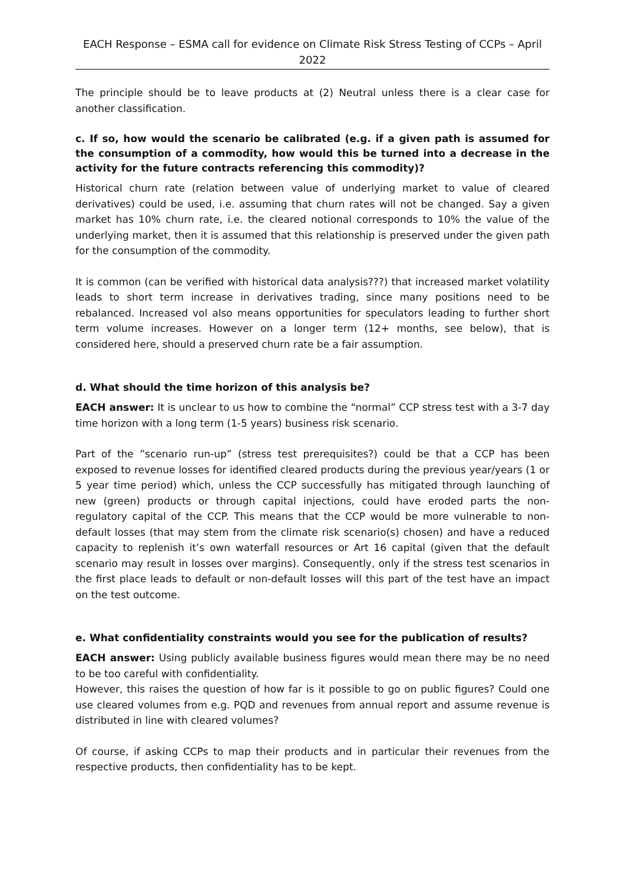EACH Response – ESMA call for evidence on Climate Risk Stress Testing of CCPs – April 2022
The principle should be to leave products at (2) Neutral unless there is a clear case for another classification.
c. If so, how would the scenario be calibrated (e.g. if a given path is assumed for the consumption of a commodity, how would this be turned into a decrease in the activity for the future contracts referencing this commodity)?
Historical churn rate (relation between value of underlying market to value of cleared derivatives) could be used, i.e. assuming that churn rates will not be changed. Say a given market has 10% churn rate, i.e. the cleared notional corresponds to 10% the value of the underlying market, then it is assumed that this relationship is preserved under the given path for the consumption of the commodity.
It is common (can be verified with historical data analysis???) that increased market volatility leads to short term increase in derivatives trading, since many positions need to be rebalanced. Increased vol also means opportunities for speculators leading to further short term volume increases. However on a longer term (12+ months, see below), that is considered here, should a preserved churn rate be a fair assumption.
d. What should the time horizon of this analysis be?
EACH answer: It is unclear to us how to combine the “normal” CCP stress test with a 3-7 day time horizon with a long term (1-5 years) business risk scenario.
Part of the ”scenario run-up” (stress test prerequisites?) could be that a CCP has been exposed to revenue losses for identified cleared products during the previous year/years (1 or 5 year time period) which, unless the CCP successfully has mitigated through launching of new (green) products or through capital injections, could have eroded parts the non-regulatory capital of the CCP. This means that the CCP would be more vulnerable to non-default losses (that may stem from the climate risk scenario(s) chosen) and have a reduced capacity to replenish it’s own waterfall resources or Art 16 capital (given that the default scenario may result in losses over margins). Consequently, only if the stress test scenarios in the first place leads to default or non-default losses will this part of the test have an impact on the test outcome.
e. What confidentiality constraints would you see for the publication of results?
EACH answer: Using publicly available business figures would mean there may be no need to be too careful with confidentiality.
However, this raises the question of how far is it possible to go on public figures? Could one use cleared volumes from e.g. PQD and revenues from annual report and assume revenue is distributed in line with cleared volumes?
Of course, if asking CCPs to map their products and in particular their revenues from the respective products, then confidentiality has to be kept.